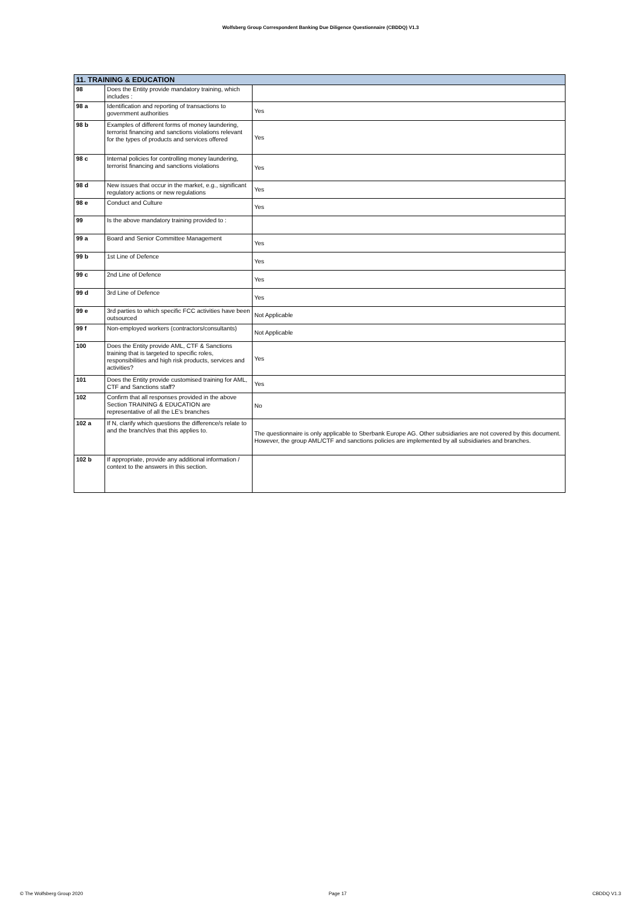Wolfsberg Group Correspondent Banking Due Diligence Questionnaire (CBDDQ) V1.3
| 11. TRAINING & EDUCATION | | |
| --- | --- | --- |
| 98 | Does the Entity provide mandatory training, which includes : | |
| 98 a | Identification and reporting of transactions to government authorities | Yes |
| 98 b | Examples of different forms of money laundering, terrorist financing and sanctions violations relevant for the types of products and services offered | Yes |
| 98 c | Internal policies for controlling money laundering, terrorist financing and sanctions violations | Yes |
| 98 d | New issues that occur in the market, e.g., significant regulatory actions or new regulations | Yes |
| 98 e | Conduct and Culture | Yes |
| 99 | Is the above mandatory training provided to : | |
| 99 a | Board and Senior Committee Management | Yes |
| 99 b | 1st Line of Defence | Yes |
| 99 c | 2nd Line of Defence | Yes |
| 99 d | 3rd Line of Defence | Yes |
| 99 e | 3rd parties to which specific FCC activities have been outsourced | Not Applicable |
| 99 f | Non-employed workers (contractors/consultants) | Not Applicable |
| 100 | Does the Entity provide AML, CTF & Sanctions training that is targeted to specific roles, responsibilities and high risk products, services and activities? | Yes |
| 101 | Does the Entity provide customised training for AML, CTF and Sanctions staff? | Yes |
| 102 | Confirm that all responses provided in the above Section TRAINING & EDUCATION are representative of all the LE's branches | No |
| 102 a | If N, clarify which questions the difference/s relate to and the branch/es that this applies to. | The questionnaire is only applicable to Sberbank Europe AG. Other subsidiaries are not covered by this document. However, the group AML/CTF and sanctions policies are implemented by all subsidiaries and branches. |
| 102 b | If appropriate, provide any additional information / context to the answers in this section. | |
© The Wolfsberg Group 2020 Page 17 CBDDQ V1.3